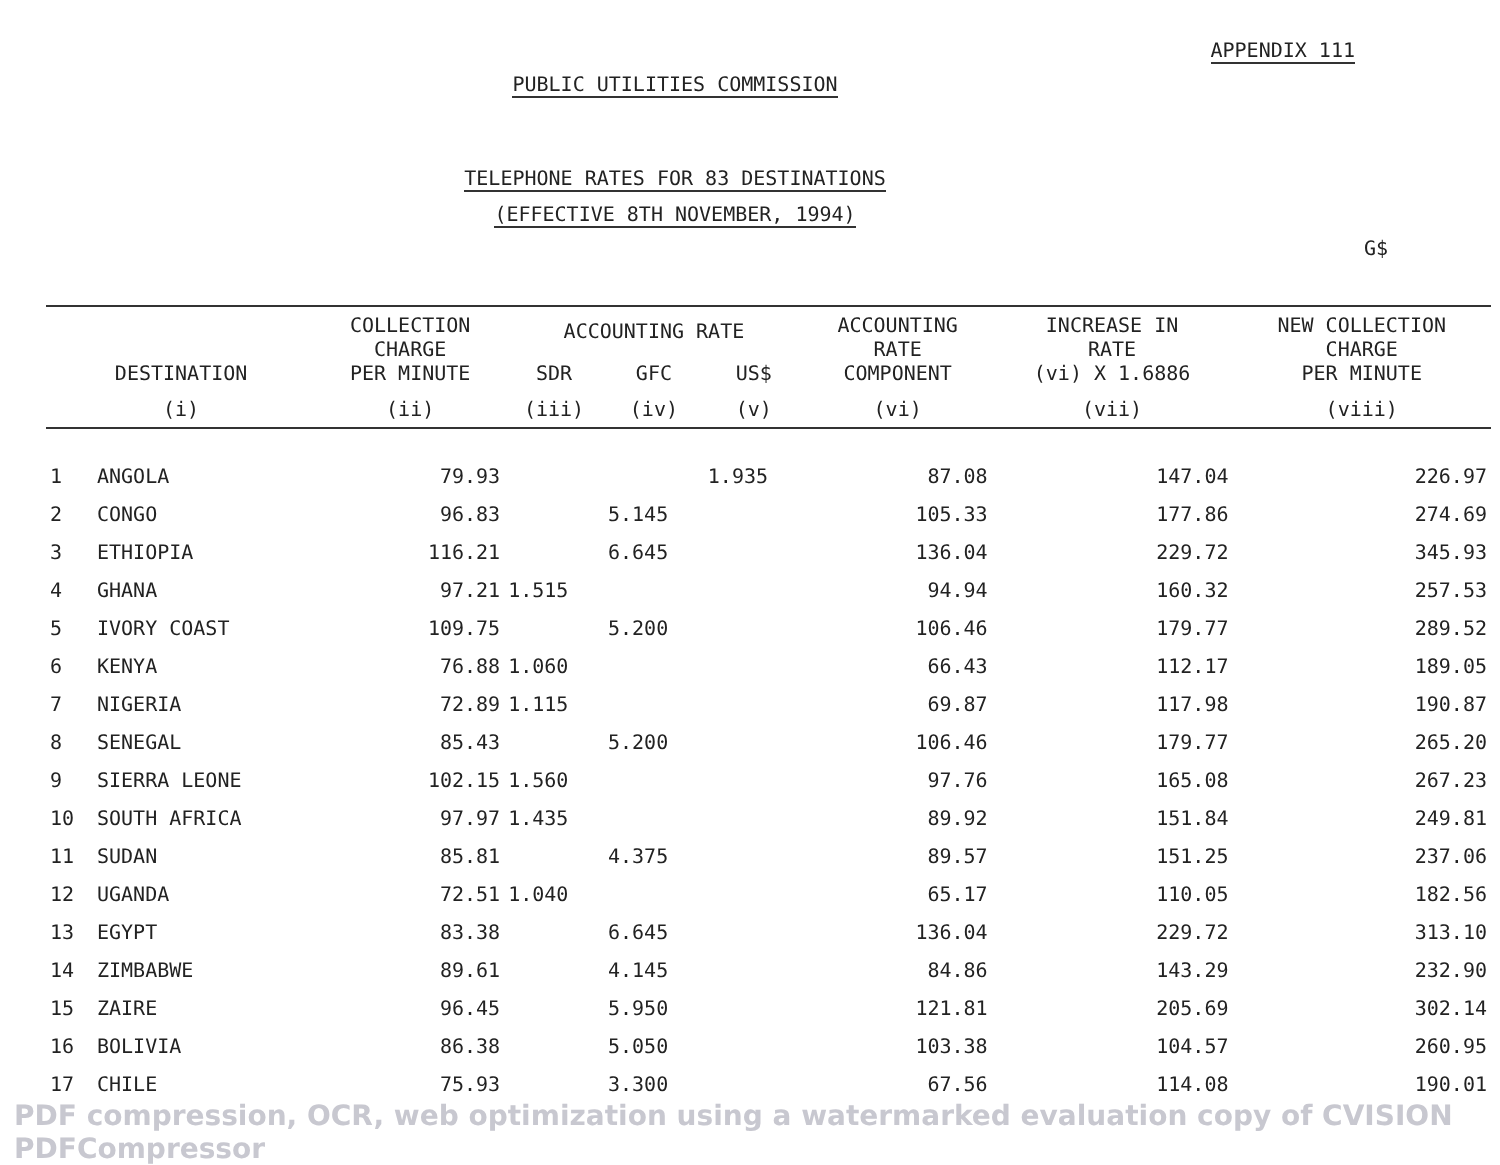APPENDIX 111
PUBLIC UTILITIES COMMISSION
TELEPHONE RATES FOR 83 DESTINATIONS
(EFFECTIVE 8TH NOVEMBER, 1994)
G$
| DESTINATION | | COLLECTION CHARGE PER MINUTE | ACCOUNTING RATE | | | ACCOUNTING RATE COMPONENT | INCREASE IN RATE (vi) X 1.6886 | NEW COLLECTION CHARGE PER MINUTE |
| --- | --- | --- | --- | --- | --- | --- | --- | --- |
| | | | SDR | GFC | US$ | | | |
| (i) | | (ii) | (iii) | (iv) | (v) | (vi) | (vii) | (viii) |
| 1 | ANGOLA | 79.93 | | | 1.935 | 87.08 | 147.04 | 226.97 |
| 2 | CONGO | 96.83 | | 5.145 | | 105.33 | 177.86 | 274.69 |
| 3 | ETHIOPIA | 116.21 | | 6.645 | | 136.04 | 229.72 | 345.93 |
| 4 | GHANA | 97.21 | 1.515 | | | 94.94 | 160.32 | 257.53 |
| 5 | IVORY COAST | 109.75 | | 5.200 | | 106.46 | 179.77 | 289.52 |
| 6 | KENYA | 76.88 | 1.060 | | | 66.43 | 112.17 | 189.05 |
| 7 | NIGERIA | 72.89 | 1.115 | | | 69.87 | 117.98 | 190.87 |
| 8 | SENEGAL | 85.43 | | 5.200 | | 106.46 | 179.77 | 265.20 |
| 9 | SIERRA LEONE | 102.15 | 1.560 | | | 97.76 | 165.08 | 267.23 |
| 10 | SOUTH AFRICA | 97.97 | 1.435 | | | 89.92 | 151.84 | 249.81 |
| 11 | SUDAN | 85.81 | | 4.375 | | 89.57 | 151.25 | 237.06 |
| 12 | UGANDA | 72.51 | 1.040 | | | 65.17 | 110.05 | 182.56 |
| 13 | EGYPT | 83.38 | | 6.645 | | 136.04 | 229.72 | 313.10 |
| 14 | ZIMBABWE | 89.61 | | 4.145 | | 84.86 | 143.29 | 232.90 |
| 15 | ZAIRE | 96.45 | | 5.950 | | 121.81 | 205.69 | 302.14 |
| 16 | BOLIVIA | 86.38 | | 5.050 | | 103.38 | 104.57 | 260.95 |
| 17 | CHILE | 75.93 | | 3.300 | | 67.56 | 114.08 | 190.01 |
PDF compression, OCR, web optimization using a watermarked evaluation copy of CVISION PDFCompressor